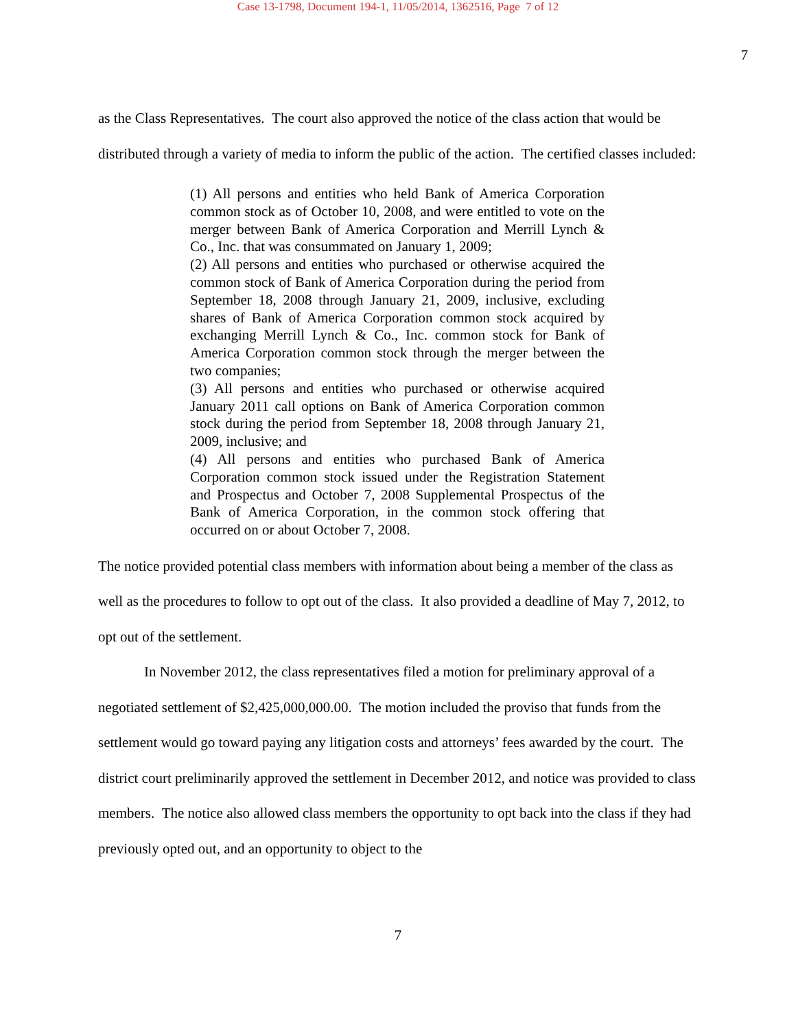Case 13-1798, Document 194-1, 11/05/2014, 1362516, Page 7 of 12
7
as the Class Representatives. The court also approved the notice of the class action that would be distributed through a variety of media to inform the public of the action. The certified classes included:
(1) All persons and entities who held Bank of America Corporation common stock as of October 10, 2008, and were entitled to vote on the merger between Bank of America Corporation and Merrill Lynch & Co., Inc. that was consummated on January 1, 2009;
(2) All persons and entities who purchased or otherwise acquired the common stock of Bank of America Corporation during the period from September 18, 2008 through January 21, 2009, inclusive, excluding shares of Bank of America Corporation common stock acquired by exchanging Merrill Lynch & Co., Inc. common stock for Bank of America Corporation common stock through the merger between the two companies;
(3) All persons and entities who purchased or otherwise acquired January 2011 call options on Bank of America Corporation common stock during the period from September 18, 2008 through January 21, 2009, inclusive; and
(4) All persons and entities who purchased Bank of America Corporation common stock issued under the Registration Statement and Prospectus and October 7, 2008 Supplemental Prospectus of the Bank of America Corporation, in the common stock offering that occurred on or about October 7, 2008.
The notice provided potential class members with information about being a member of the class as well as the procedures to follow to opt out of the class. It also provided a deadline of May 7, 2012, to opt out of the settlement.
In November 2012, the class representatives filed a motion for preliminary approval of a negotiated settlement of $2,425,000,000.00. The motion included the proviso that funds from the settlement would go toward paying any litigation costs and attorneys’ fees awarded by the court. The district court preliminarily approved the settlement in December 2012, and notice was provided to class members. The notice also allowed class members the opportunity to opt back into the class if they had previously opted out, and an opportunity to object to the
7